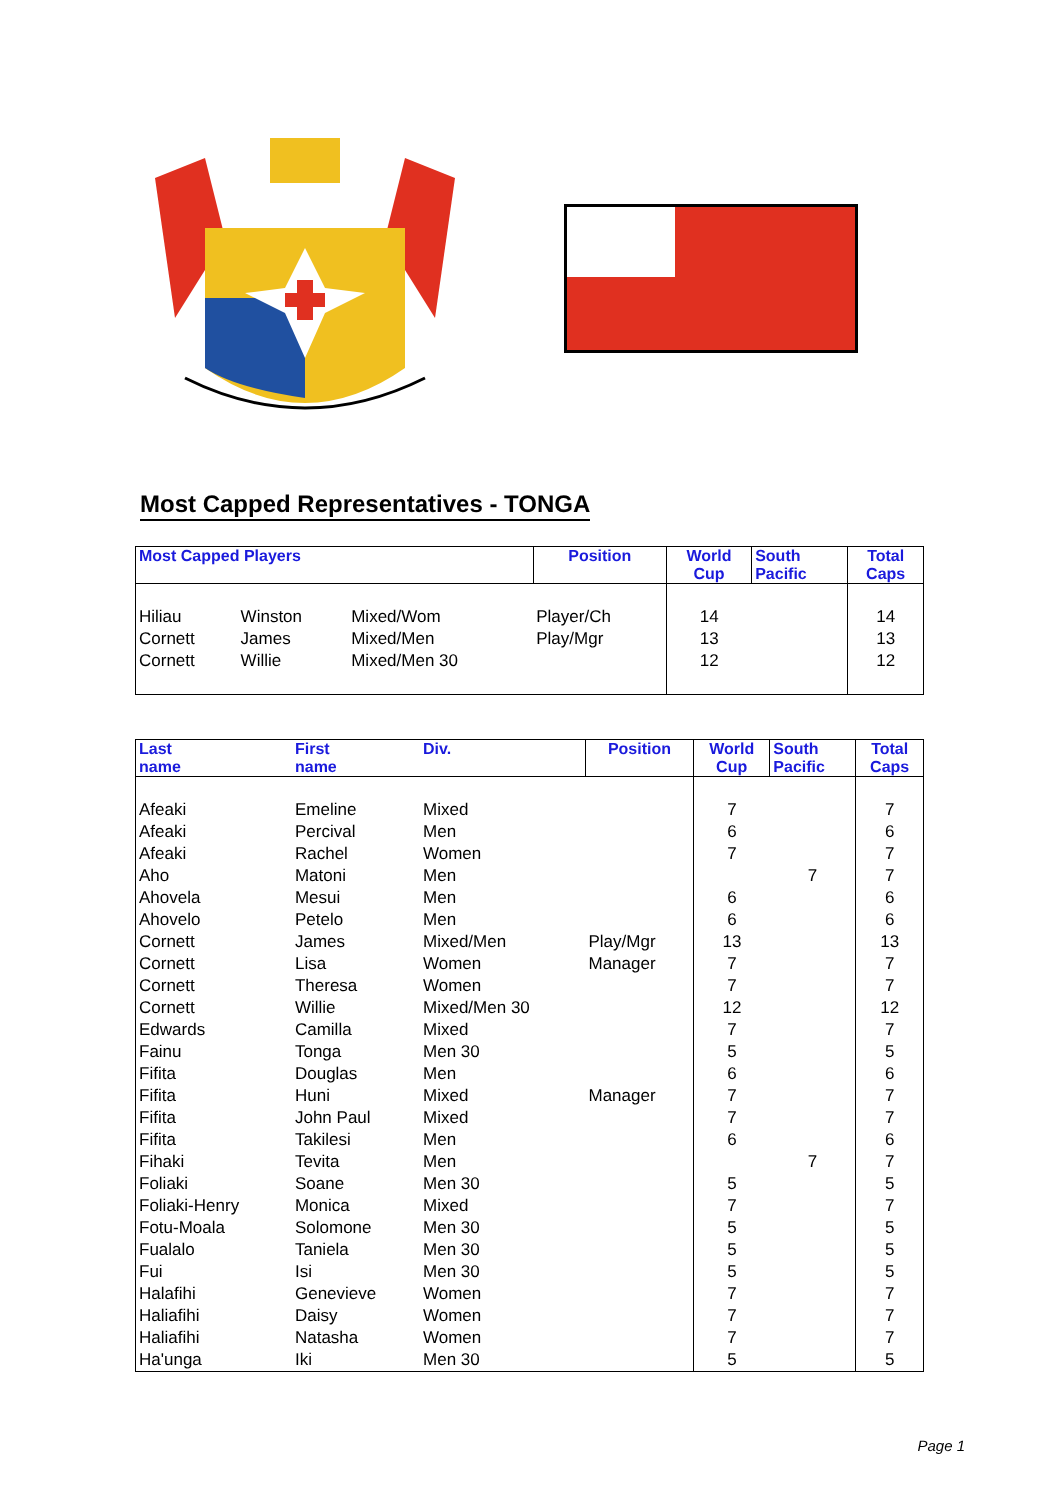Most Capped Representatives - TONGA
| Most Capped Players | | | Position | World Cup | South Pacific | Total Caps |
| --- | --- | --- | --- | --- | --- | --- |
| Hiliau | Winston | Mixed/Wom | Player/Ch | 14 | | 14 |
| Cornett | James | Mixed/Men | Play/Mgr | 13 | | 13 |
| Cornett | Willie | Mixed/Men 30 | | 12 | | 12 |
| Last name | First name | Div. | Position | World Cup | South Pacific | Total Caps |
| --- | --- | --- | --- | --- | --- | --- |
| Afeaki | Emeline | Mixed | | 7 | | 7 |
| Afeaki | Percival | Men | | 6 | | 6 |
| Afeaki | Rachel | Women | | 7 | | 7 |
| Aho | Matoni | Men | | | 7 | 7 |
| Ahovela | Mesui | Men | | 6 | | 6 |
| Ahovelo | Petelo | Men | | 6 | | 6 |
| Cornett | James | Mixed/Men | Play/Mgr | 13 | | 13 |
| Cornett | Lisa | Women | Manager | 7 | | 7 |
| Cornett | Theresa | Women | | 7 | | 7 |
| Cornett | Willie | Mixed/Men 30 | | 12 | | 12 |
| Edwards | Camilla | Mixed | | 7 | | 7 |
| Fainu | Tonga | Men 30 | | 5 | | 5 |
| Fifita | Douglas | Men | | 6 | | 6 |
| Fifita | Huni | Mixed | Manager | 7 | | 7 |
| Fifita | John Paul | Mixed | | 7 | | 7 |
| Fifita | Takilesi | Men | | 6 | | 6 |
| Fihaki | Tevita | Men | | | 7 | 7 |
| Foliaki | Soane | Men 30 | | 5 | | 5 |
| Foliaki-Henry | Monica | Mixed | | 7 | | 7 |
| Fotu-Moala | Solomone | Men 30 | | 5 | | 5 |
| Fualalo | Taniela | Men 30 | | 5 | | 5 |
| Fui | Isi | Men 30 | | 5 | | 5 |
| Halafihi | Genevieve | Women | | 7 | | 7 |
| Haliafihi | Daisy | Women | | 7 | | 7 |
| Haliafihi | Natasha | Women | | 7 | | 7 |
| Ha'unga | Iki | Men 30 | | 5 | | 5 |
Page 1